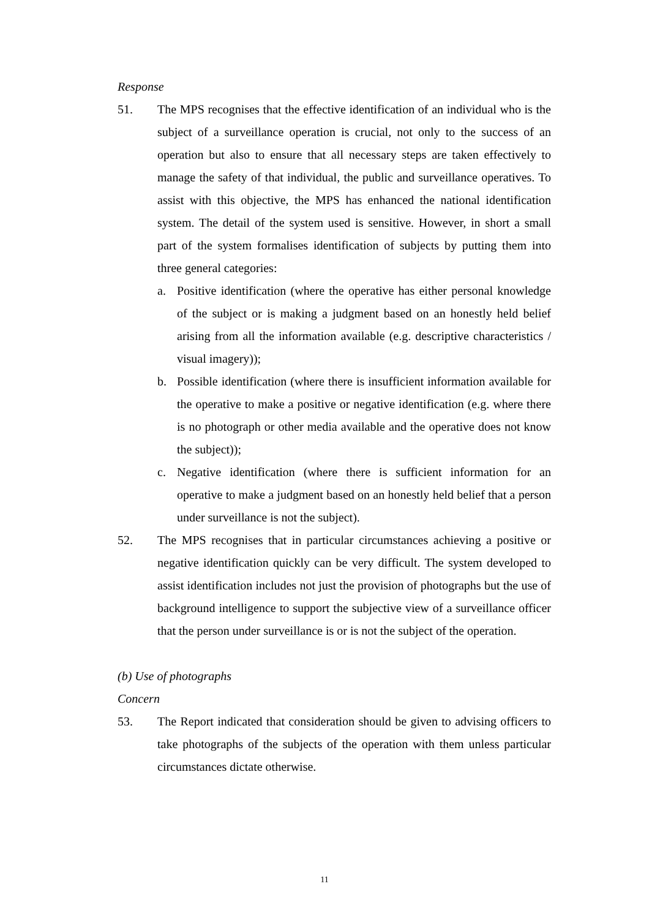Response
51. The MPS recognises that the effective identification of an individual who is the subject of a surveillance operation is crucial, not only to the success of an operation but also to ensure that all necessary steps are taken effectively to manage the safety of that individual, the public and surveillance operatives. To assist with this objective, the MPS has enhanced the national identification system. The detail of the system used is sensitive. However, in short a small part of the system formalises identification of subjects by putting them into three general categories:
a. Positive identification (where the operative has either personal knowledge of the subject or is making a judgment based on an honestly held belief arising from all the information available (e.g. descriptive characteristics / visual imagery));
b. Possible identification (where there is insufficient information available for the operative to make a positive or negative identification (e.g. where there is no photograph or other media available and the operative does not know the subject));
c. Negative identification (where there is sufficient information for an operative to make a judgment based on an honestly held belief that a person under surveillance is not the subject).
52. The MPS recognises that in particular circumstances achieving a positive or negative identification quickly can be very difficult. The system developed to assist identification includes not just the provision of photographs but the use of background intelligence to support the subjective view of a surveillance officer that the person under surveillance is or is not the subject of the operation.
(b) Use of photographs
Concern
53. The Report indicated that consideration should be given to advising officers to take photographs of the subjects of the operation with them unless particular circumstances dictate otherwise.
11